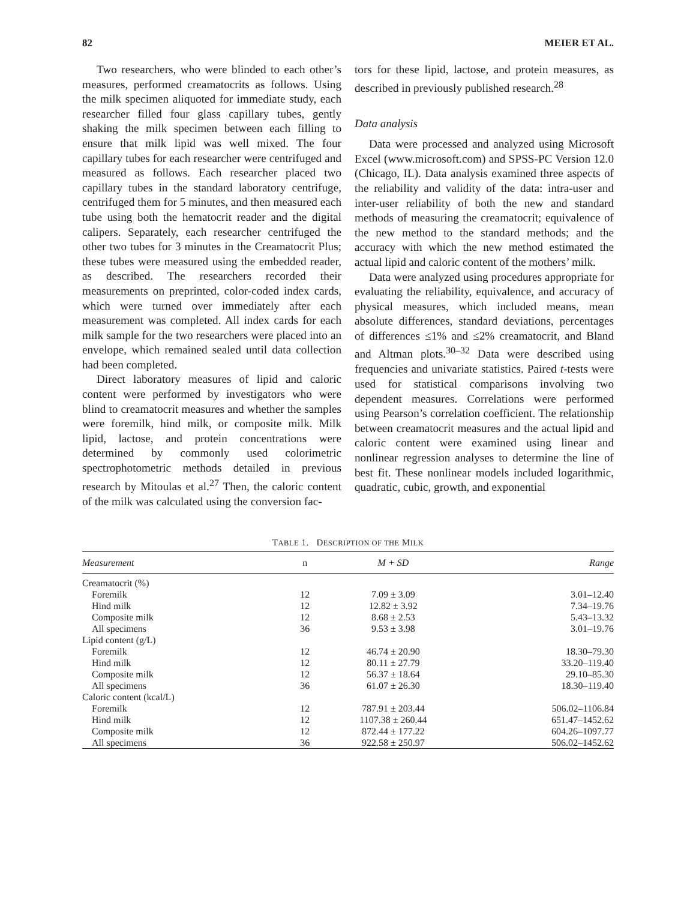82 MEIER ET AL.
Two researchers, who were blinded to each other’s measures, performed creamatocrits as follows. Using the milk specimen aliquoted for immediate study, each researcher filled four glass capillary tubes, gently shaking the milk specimen between each filling to ensure that milk lipid was well mixed. The four capillary tubes for each researcher were centrifuged and measured as follows. Each researcher placed two capillary tubes in the standard laboratory centrifuge, centrifuged them for 5 minutes, and then measured each tube using both the hematocrit reader and the digital calipers. Separately, each researcher centrifuged the other two tubes for 3 minutes in the Creamatocrit Plus; these tubes were measured using the embedded reader, as described. The researchers recorded their measurements on preprinted, color-coded index cards, which were turned over immediately after each measurement was completed. All index cards for each milk sample for the two researchers were placed into an envelope, which remained sealed until data collection had been completed.
Direct laboratory measures of lipid and caloric content were performed by investigators who were blind to creamatocrit measures and whether the samples were foremilk, hind milk, or composite milk. Milk lipid, lactose, and protein concentrations were determined by commonly used colorimetric spectrophotometric methods detailed in previous research by Mitoulas et al.<sup>27</sup> Then, the caloric content of the milk was calculated using the conversion fac-
tors for these lipid, lactose, and protein measures, as described in previously published research.<sup>28</sup>
Data analysis
Data were processed and analyzed using Microsoft Excel (www.microsoft.com) and SPSS-PC Version 12.0 (Chicago, IL). Data analysis examined three aspects of the reliability and validity of the data: intra-user and inter-user reliability of both the new and standard methods of measuring the creamatocrit; equivalence of the new method to the standard methods; and the accuracy with which the new method estimated the actual lipid and caloric content of the mothers’ milk.
Data were analyzed using procedures appropriate for evaluating the reliability, equivalence, and accuracy of physical measures, which included means, mean absolute differences, standard deviations, percentages of differences ≤1% and ≤2% creamatocrit, and Bland and Altman plots.<sup>30–32</sup> Data were described using frequencies and univariate statistics. Paired t-tests were used for statistical comparisons involving two dependent measures. Correlations were performed using Pearson’s correlation coefficient. The relationship between creamatocrit measures and the actual lipid and caloric content were examined using linear and nonlinear regression analyses to determine the line of best fit. These nonlinear models included logarithmic, quadratic, cubic, growth, and exponential
TABLE 1. DESCRIPTION OF THE MILK
| Measurement | n | M + SD | Range |
| --- | --- | --- | --- |
| Creamatocrit (%) | | | |
| Foremilk | 12 | 7.09 ± 3.09 | 3.01–12.40 |
| Hind milk | 12 | 12.82 ± 3.92 | 7.34–19.76 |
| Composite milk | 12 | 8.68 ± 2.53 | 5.43–13.32 |
| All specimens | 36 | 9.53 ± 3.98 | 3.01–19.76 |
| Lipid content (g/L) | | | |
| Foremilk | 12 | 46.74 ± 20.90 | 18.30–79.30 |
| Hind milk | 12 | 80.11 ± 27.79 | 33.20–119.40 |
| Composite milk | 12 | 56.37 ± 18.64 | 29.10–85.30 |
| All specimens | 36 | 61.07 ± 26.30 | 18.30–119.40 |
| Caloric content (kcal/L) | | | |
| Foremilk | 12 | 787.91 ± 203.44 | 506.02–1106.84 |
| Hind milk | 12 | 1107.38 ± 260.44 | 651.47–1452.62 |
| Composite milk | 12 | 872.44 ± 177.22 | 604.26–1097.77 |
| All specimens | 36 | 922.58 ± 250.97 | 506.02–1452.62 |